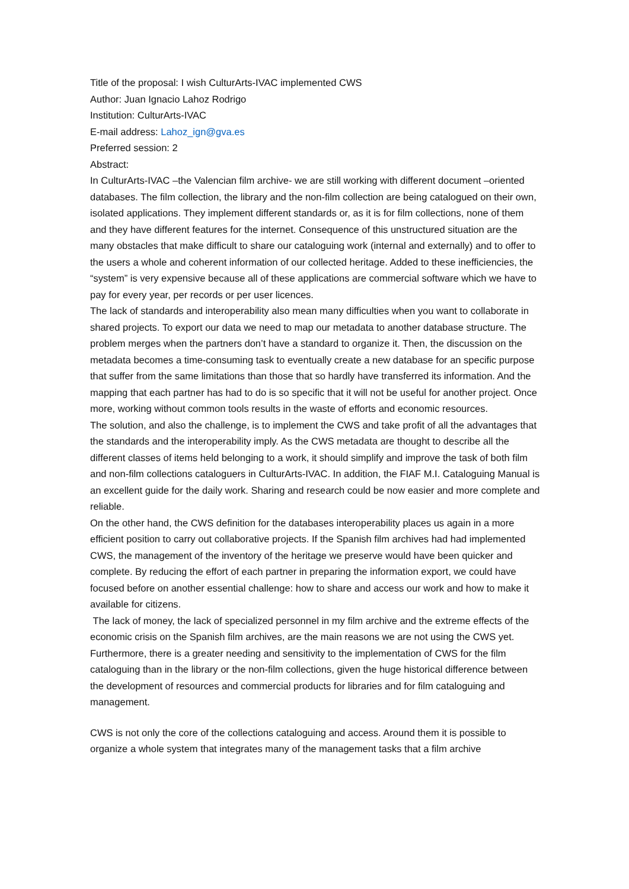Title of the proposal: I wish CulturArts-IVAC implemented CWS
Author: Juan Ignacio Lahoz Rodrigo
Institution: CulturArts-IVAC
E-mail address: Lahoz_ign@gva.es
Preferred session: 2
Abstract:
In CulturArts-IVAC –the Valencian film archive- we are still working with different document –oriented databases. The film collection, the library and the non-film collection are being catalogued on their own, isolated applications. They implement different standards or, as it is for film collections, none of them and they have different features for the internet. Consequence of this unstructured situation are the many obstacles that make difficult to share our cataloguing work (internal and externally) and to offer to the users a whole and coherent information of our collected heritage. Added to these inefficiencies, the “system” is very expensive because all of these applications are commercial software which we have to pay for every year, per records or per user licences.
The lack of standards and interoperability also mean many difficulties when you want to collaborate in shared projects. To export our data we need to map our metadata to another database structure. The problem merges when the partners don’t have a standard to organize it. Then, the discussion on the metadata becomes a time-consuming task to eventually create a new database for an specific purpose that suffer from the same limitations than those that so hardly have transferred its information. And the mapping that each partner has had to do is so specific that it will not be useful for another project. Once more, working without common tools results in the waste of efforts and economic resources.
The solution, and also the challenge, is to implement the CWS and take profit of all the advantages that the standards and the interoperability imply. As the CWS metadata are thought to describe all the different classes of items held belonging to a work, it should simplify and improve the task of both film and non-film collections cataloguers in CulturArts-IVAC. In addition, the FIAF M.I. Cataloguing Manual is an excellent guide for the daily work. Sharing and research could be now easier and more complete and reliable.
On the other hand, the CWS definition for the databases interoperability places us again in a more efficient position to carry out collaborative projects. If the Spanish film archives had had implemented CWS, the management of the inventory of the heritage we preserve would have been quicker and complete. By reducing the effort of each partner in preparing the information export, we could have focused before on another essential challenge: how to share and access our work and how to make it available for citizens.
The lack of money, the lack of specialized personnel in my film archive and the extreme effects of the economic crisis on the Spanish film archives, are the main reasons we are not using the CWS yet. Furthermore, there is a greater needing and sensitivity to the implementation of CWS for the film cataloguing than in the library or the non-film collections, given the huge historical difference between the development of resources and commercial products for libraries and for film cataloguing and management.
CWS is not only the core of the collections cataloguing and access. Around them it is possible to organize a whole system that integrates many of the management tasks that a film archive